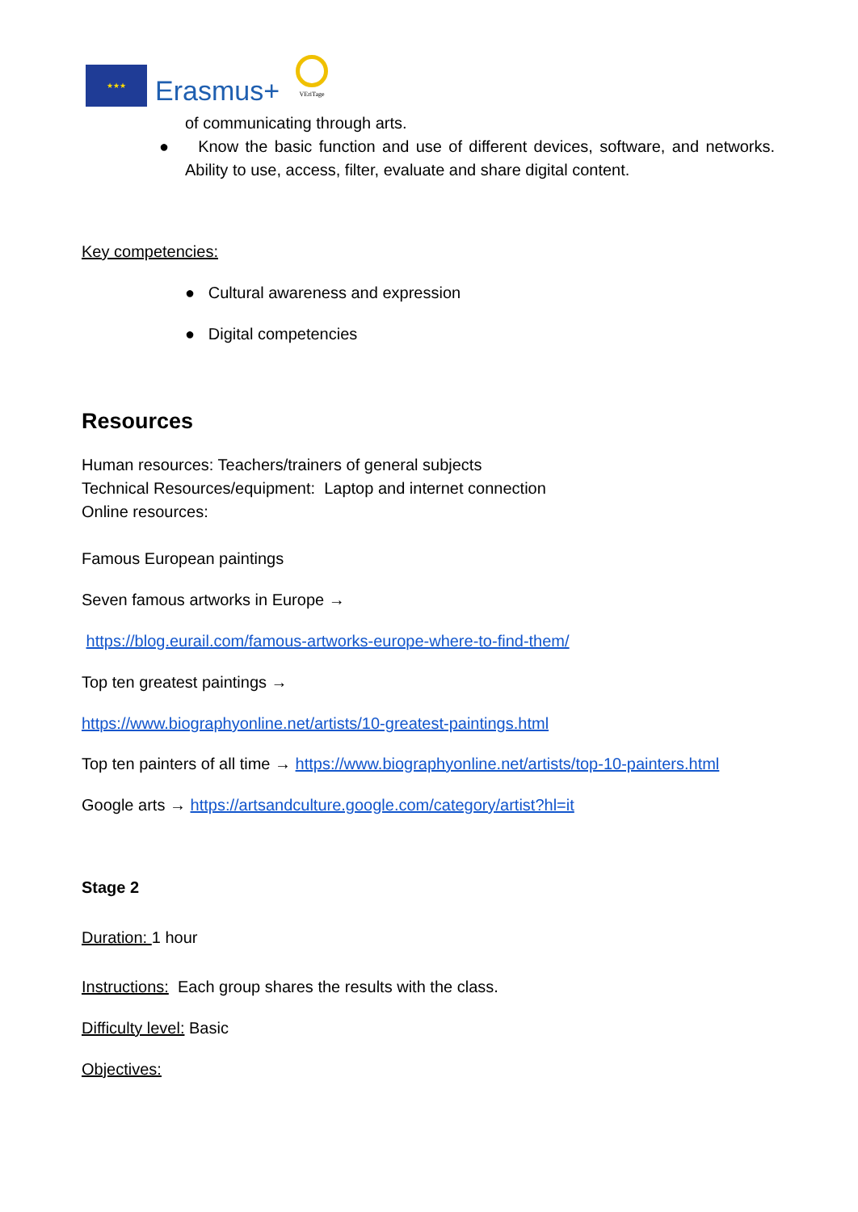★★★
Erasmus+
VEriTage
of communicating through arts.
● Know the basic function and use of different devices, software, and networks. Ability to use, access, filter, evaluate and share digital content.
Key competencies:
● Cultural awareness and expression
● Digital competencies
Resources
Human resources: Teachers/trainers of general subjects
Technical Resources/equipment: Laptop and internet connection
Online resources:
Famous European paintings
Seven famous artworks in Europe →
https://blog.eurail.com/famous-artworks-europe-where-to-find-them/
Top ten greatest paintings →
https://www.biographyonline.net/artists/10-greatest-paintings.html
Top ten painters of all time → https://www.biographyonline.net/artists/top-10-painters.html
Google arts → https://artsandculture.google.com/category/artist?hl=it
Stage 2
Duration: 1 hour
Instructions: Each group shares the results with the class.
Difficulty level: Basic
Objectives: